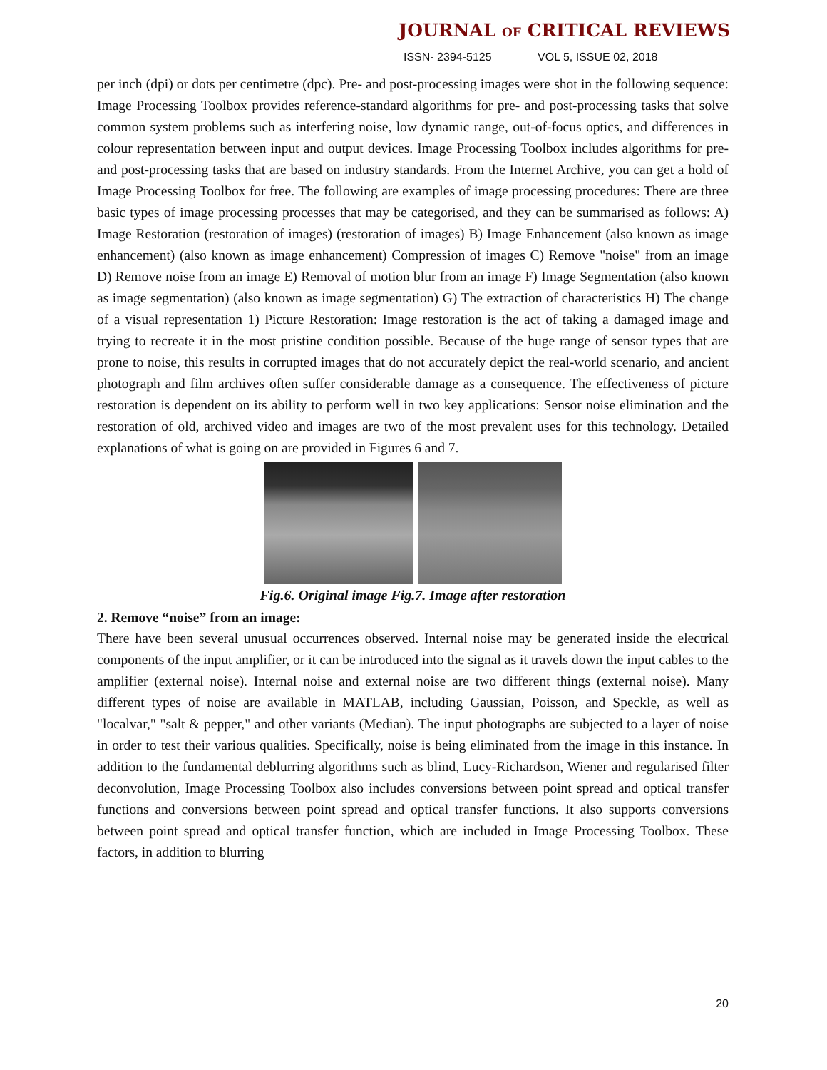JOURNAL OF CRITICAL REVIEWS
ISSN- 2394-5125 VOL 5, ISSUE 02, 2018
per inch (dpi) or dots per centimetre (dpc). Pre- and post-processing images were shot in the following sequence: Image Processing Toolbox provides reference-standard algorithms for pre- and post-processing tasks that solve common system problems such as interfering noise, low dynamic range, out-of-focus optics, and differences in colour representation between input and output devices. Image Processing Toolbox includes algorithms for pre- and post-processing tasks that are based on industry standards. From the Internet Archive, you can get a hold of Image Processing Toolbox for free. The following are examples of image processing procedures: There are three basic types of image processing processes that may be categorised, and they can be summarised as follows: A) Image Restoration (restoration of images) (restoration of images) B) Image Enhancement (also known as image enhancement) (also known as image enhancement) Compression of images C) Remove "noise" from an image D) Remove noise from an image E) Removal of motion blur from an image F) Image Segmentation (also known as image segmentation) (also known as image segmentation) G) The extraction of characteristics H) The change of a visual representation 1) Picture Restoration: Image restoration is the act of taking a damaged image and trying to recreate it in the most pristine condition possible. Because of the huge range of sensor types that are prone to noise, this results in corrupted images that do not accurately depict the real-world scenario, and ancient photograph and film archives often suffer considerable damage as a consequence. The effectiveness of picture restoration is dependent on its ability to perform well in two key applications: Sensor noise elimination and the restoration of old, archived video and images are two of the most prevalent uses for this technology. Detailed explanations of what is going on are provided in Figures 6 and 7.
Fig.6. Original image Fig.7. Image after restoration
2. Remove “noise” from an image:
There have been several unusual occurrences observed. Internal noise may be generated inside the electrical components of the input amplifier, or it can be introduced into the signal as it travels down the input cables to the amplifier (external noise). Internal noise and external noise are two different things (external noise). Many different types of noise are available in MATLAB, including Gaussian, Poisson, and Speckle, as well as "localvar," "salt & pepper," and other variants (Median). The input photographs are subjected to a layer of noise in order to test their various qualities. Specifically, noise is being eliminated from the image in this instance. In addition to the fundamental deblurring algorithms such as blind, Lucy-Richardson, Wiener and regularised filter deconvolution, Image Processing Toolbox also includes conversions between point spread and optical transfer functions and conversions between point spread and optical transfer functions. It also supports conversions between point spread and optical transfer function, which are included in Image Processing Toolbox. These factors, in addition to blurring
20